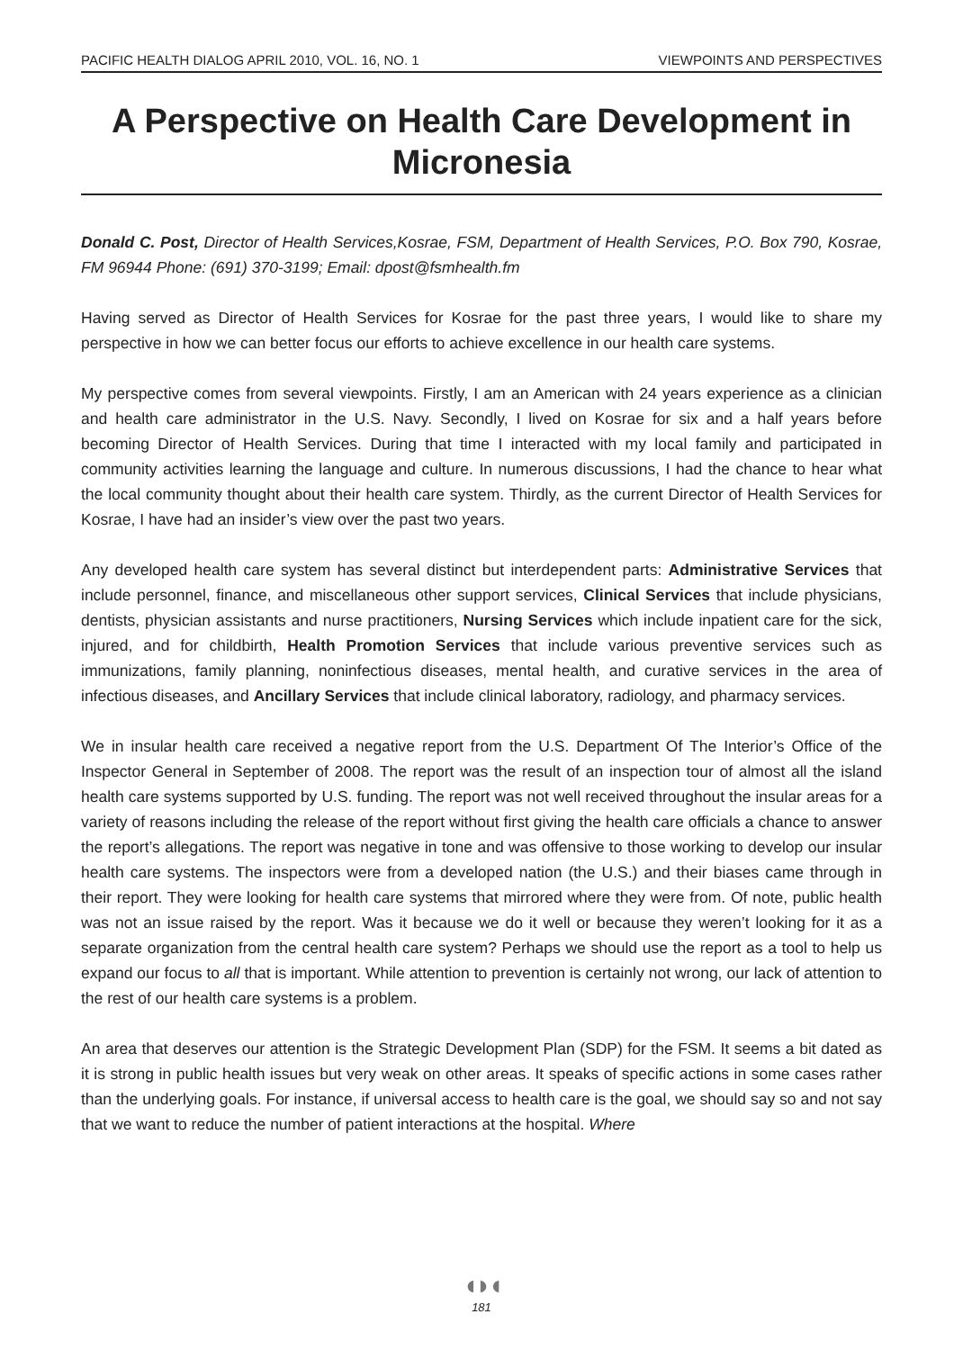PACIFIC HEALTH DIALOG APRIL 2010, VOL. 16, NO. 1 VIEWPOINTS AND PERSPECTIVES
A Perspective on Health Care Development in Micronesia
Donald C. Post, Director of Health Services,Kosrae, FSM, Department of Health Services, P.O. Box 790, Kosrae, FM 96944 Phone: (691) 370-3199; Email: dpost@fsmhealth.fm
Having served as Director of Health Services for Kosrae for the past three years, I would like to share my perspective in how we can better focus our efforts to achieve excellence in our health care systems.
My perspective comes from several viewpoints. Firstly, I am an American with 24 years experience as a clinician and health care administrator in the U.S. Navy. Secondly, I lived on Kosrae for six and a half years before becoming Director of Health Services. During that time I interacted with my local family and participated in community activities learning the language and culture. In numerous discussions, I had the chance to hear what the local community thought about their health care system. Thirdly, as the current Director of Health Services for Kosrae, I have had an insider’s view over the past two years.
Any developed health care system has several distinct but interdependent parts: Administrative Services that include personnel, finance, and miscellaneous other support services, Clinical Services that include physicians, dentists, physician assistants and nurse practitioners, Nursing Services which include inpatient care for the sick, injured, and for childbirth, Health Promotion Services that include various preventive services such as immunizations, family planning, noninfectious diseases, mental health, and curative services in the area of infectious diseases, and Ancillary Services that include clinical laboratory, radiology, and pharmacy services.
We in insular health care received a negative report from the U.S. Department Of The Interior’s Office of the Inspector General in September of 2008. The report was the result of an inspection tour of almost all the island health care systems supported by U.S. funding. The report was not well received throughout the insular areas for a variety of reasons including the release of the report without first giving the health care officials a chance to answer the report’s allegations. The report was negative in tone and was offensive to those working to develop our insular health care systems. The inspectors were from a developed nation (the U.S.) and their biases came through in their report. They were looking for health care systems that mirrored where they were from. Of note, public health was not an issue raised by the report. Was it because we do it well or because they weren’t looking for it as a separate organization from the central health care system? Perhaps we should use the report as a tool to help us expand our focus to all that is important. While attention to prevention is certainly not wrong, our lack of attention to the rest of our health care systems is a problem.
An area that deserves our attention is the Strategic Development Plan (SDP) for the FSM. It seems a bit dated as it is strong in public health issues but very weak on other areas. It speaks of specific actions in some cases rather than the underlying goals. For instance, if universal access to health care is the goal, we should say so and not say that we want to reduce the number of patient interactions at the hospital. Where
◖◗◖
181